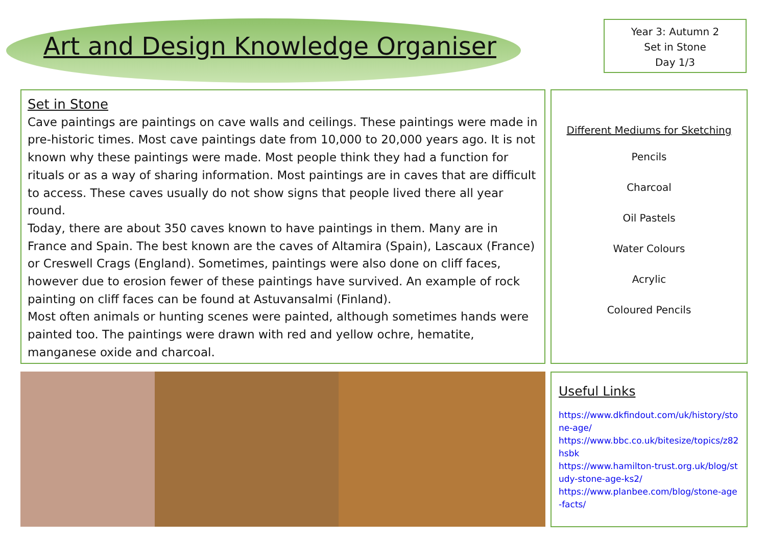Art and Design Knowledge Organiser
Year 3: Autumn 2
Set in Stone
Day 1/3
Set in Stone
Cave paintings are paintings on cave walls and ceilings. These paintings were made in pre-historic times. Most cave paintings date from 10,000 to 20,000 years ago. It is not known why these paintings were made. Most people think they had a function for rituals or as a way of sharing information. Most paintings are in caves that are difficult to access. These caves usually do not show signs that people lived there all year round.
Today, there are about 350 caves known to have paintings in them. Many are in France and Spain. The best known are the caves of Altamira (Spain), Lascaux (France) or Creswell Crags (England). Sometimes, paintings were also done on cliff faces, however due to erosion fewer of these paintings have survived. An example of rock painting on cliff faces can be found at Astuvansalmi (Finland).
Most often animals or hunting scenes were painted, although sometimes hands were painted too. The paintings were drawn with red and yellow ochre, hematite, manganese oxide and charcoal.
Different Mediums for Sketching
Pencils
Charcoal
Oil Pastels
Water Colours
Acrylic
Coloured Pencils
Useful Links
https://www.dkfindout.com/uk/history/stone-age/
https://www.bbc.co.uk/bitesize/topics/z82hsbk
https://www.hamilton-trust.org.uk/blog/study-stone-age-ks2/
https://www.planbee.com/blog/stone-age-facts/